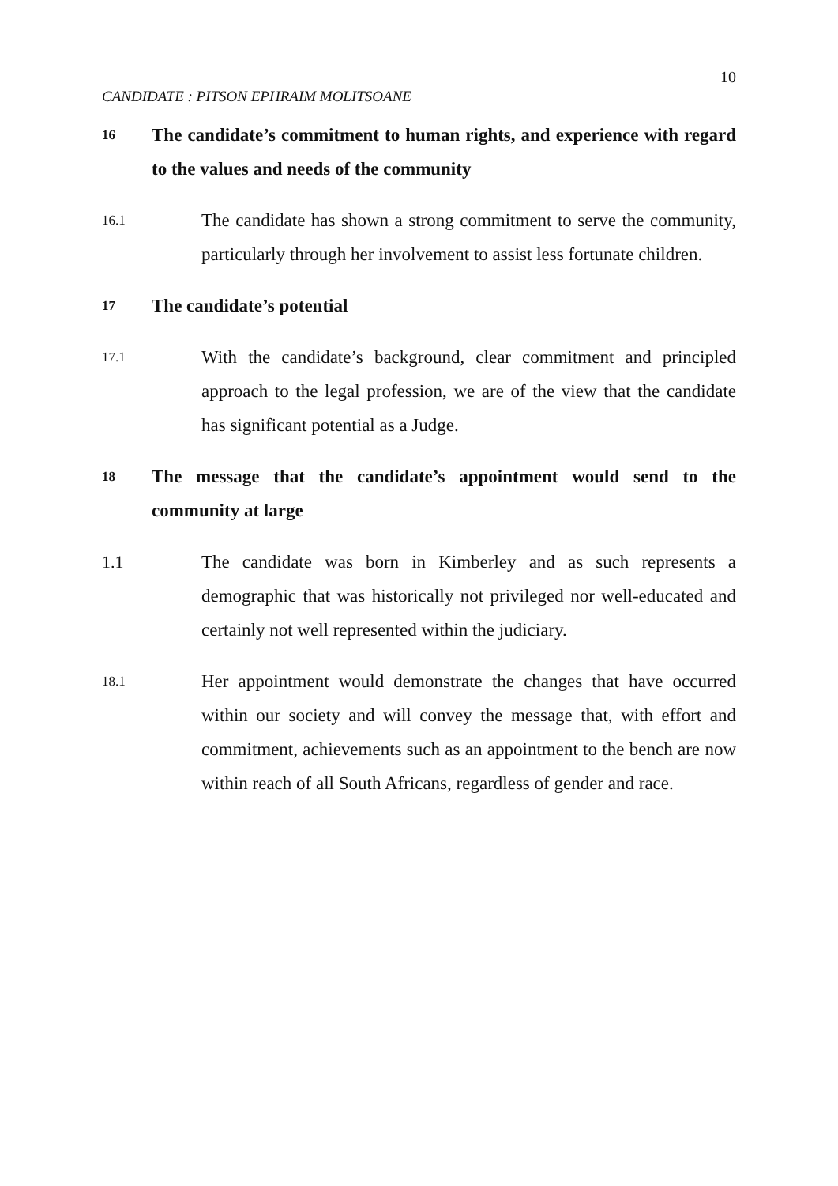10
CANDIDATE : PITSON EPHRAIM MOLITSOANE
16 The candidate’s commitment to human rights, and experience with regard to the values and needs of the community
16.1 The candidate has shown a strong commitment to serve the community, particularly through her involvement to assist less fortunate children.
17 The candidate’s potential
17.1 With the candidate’s background, clear commitment and principled approach to the legal profession, we are of the view that the candidate has significant potential as a Judge.
18 The message that the candidate’s appointment would send to the community at large
1.1 The candidate was born in Kimberley and as such represents a demographic that was historically not privileged nor well-educated and certainly not well represented within the judiciary.
18.1 Her appointment would demonstrate the changes that have occurred within our society and will convey the message that, with effort and commitment, achievements such as an appointment to the bench are now within reach of all South Africans, regardless of gender and race.